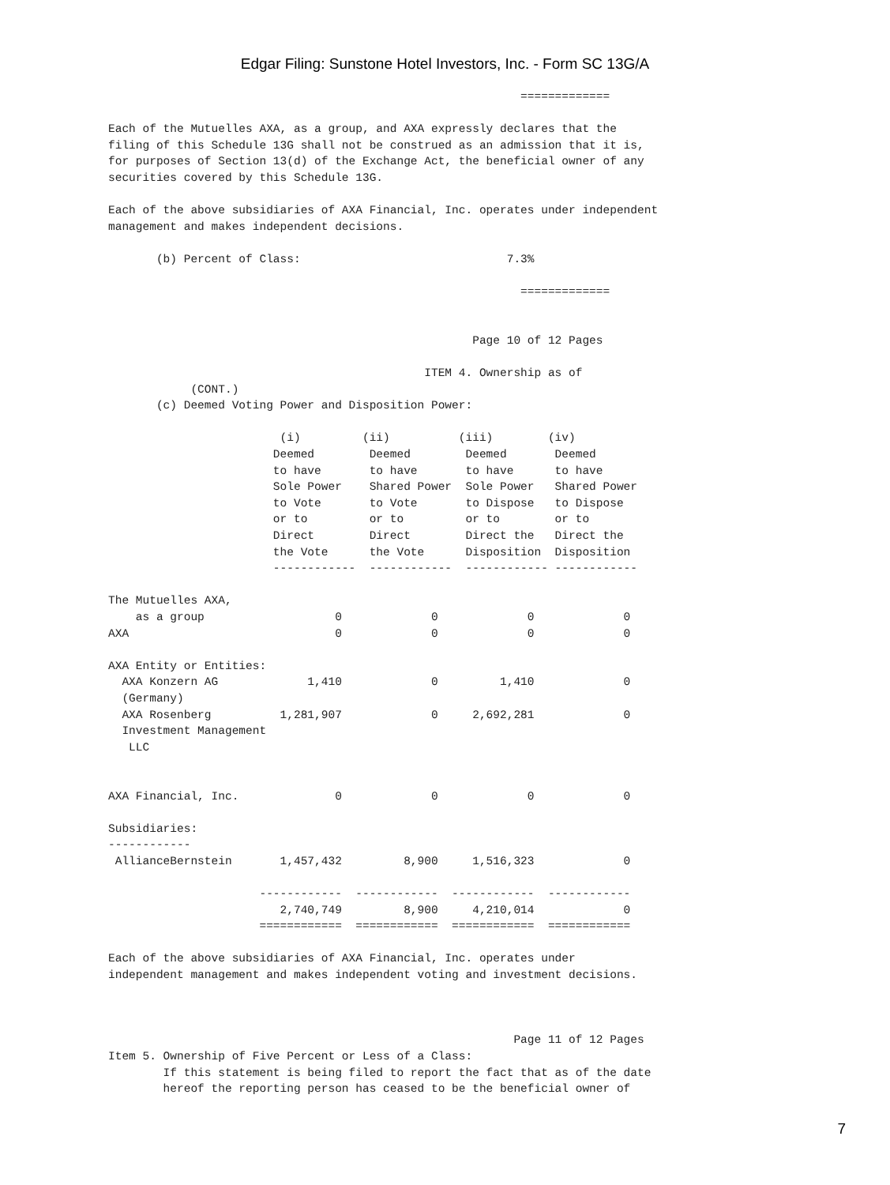Edgar Filing: Sunstone Hotel Investors, Inc. - Form SC 13G/A
                                                            =============

Each of the Mutuelles AXA, as a group, and AXA expressly declares that the
filing of this Schedule 13G shall not be construed as an admission that it is,
for purposes of Section 13(d) of the Exchange Act, the beneficial owner of any
securities covered by this Schedule 13G.

Each of the above subsidiaries of AXA Financial, Inc. operates under independent
management and makes independent decisions.

       (b) Percent of Class:                              7.3%

                                                            =============


                                                     Page 10 of 12 Pages

                                              ITEM 4. Ownership as of
            (CONT.)
       (c) Deemed Voting Power and Disposition Power:

                         (i)         (ii)          (iii)        (iv)
                        Deemed        Deemed        Deemed       Deemed
                        to have       to have       to have      to have
                        Sole Power    Shared Power  Sole Power   Shared Power
                        to Vote       to Vote       to Dispose   to Dispose
                        or to         or to         or to        or to
                        Direct        Direct        Direct the   Direct the
                        the Vote      the Vote      Disposition  Disposition
                        ------------  ------------  ------------ ------------

The Mutuelles AXA,
    as a group                   0             0             0             0
AXA                              0             0             0             0

AXA Entity or Entities:
  AXA Konzern AG             1,410             0         1,410             0
  (Germany)
  AXA Rosenberg          1,281,907             0     2,692,281             0
  Investment Management
   LLC


AXA Financial, Inc.              0             0             0             0

Subsidiaries:
------------
 AllianceBernstein       1,457,432         8,900     1,516,323             0

                      ------------  ------------  ------------  ------------
                         2,740,749         8,900     4,210,014             0
                      ============  ============  ============  ============

Each of the above subsidiaries of AXA Financial, Inc. operates under
independent management and makes independent voting and investment decisions.



                                                           Page 11 of 12 Pages
Item 5. Ownership of Five Percent or Less of a Class:
        If this statement is being filed to report the fact that as of the date
        hereof the reporting person has ceased to be the beneficial owner of
7